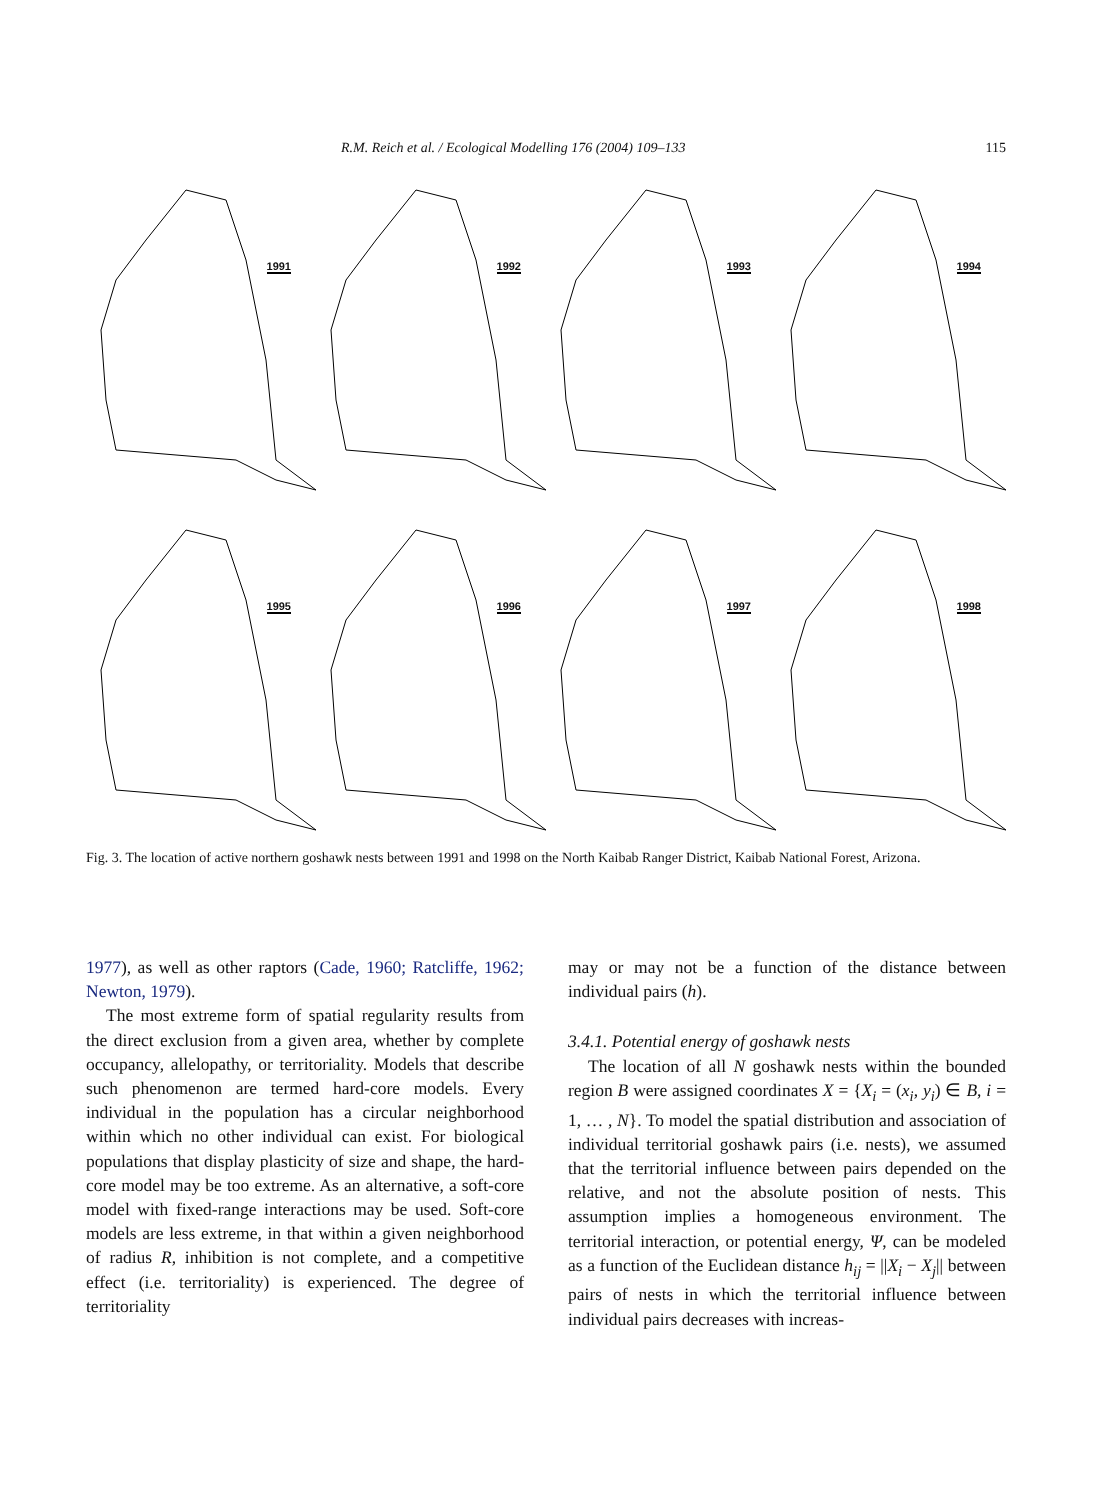R.M. Reich et al. / Ecological Modelling 176 (2004) 109–133 115
1991
1992
1993
1994
1995
1996
1997
1998
Fig. 3. The location of active northern goshawk nests between 1991 and 1998 on the North Kaibab Ranger District, Kaibab National Forest, Arizona.
1977), as well as other raptors (Cade, 1960; Ratcliffe, 1962; Newton, 1979).
The most extreme form of spatial regularity results from the direct exclusion from a given area, whether by complete occupancy, allelopathy, or territoriality. Models that describe such phenomenon are termed hard-core models. Every individual in the population has a circular neighborhood within which no other individual can exist. For biological populations that display plasticity of size and shape, the hard-core model may be too extreme. As an alternative, a soft-core model with fixed-range interactions may be used. Soft-core models are less extreme, in that within a given neighborhood of radius R, inhibition is not complete, and a competitive effect (i.e. territoriality) is experienced. The degree of territoriality
may or may not be a function of the distance between individual pairs (h).
3.4.1. Potential energy of goshawk nests
The location of all N goshawk nests within the bounded region B were assigned coordinates X = {X<sub>i</sub> = (x<sub>i</sub>, y<sub>i</sub>) ∈ B, i = 1, … , N}. To model the spatial distribution and association of individual territorial goshawk pairs (i.e. nests), we assumed that the territorial influence between pairs depended on the relative, and not the absolute position of nests. This assumption implies a homogeneous environment. The territorial interaction, or potential energy, Ψ, can be modeled as a function of the Euclidean distance h<sub>ij</sub> = ||X<sub>i</sub> − X<sub>j</sub>|| between pairs of nests in which the territorial influence between individual pairs decreases with increas-